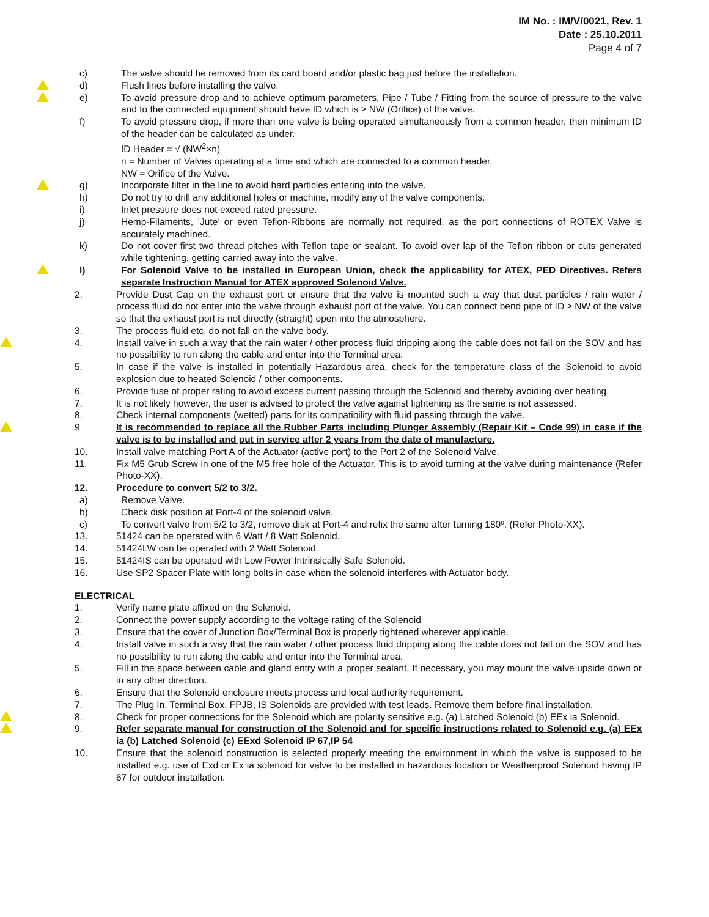IM No. : IM/V/0021, Rev. 1
Date : 25.10.2011
Page 4 of 7
c) The valve should be removed from its card board and/or plastic bag just before the installation.
d) Flush lines before installing the valve.
e) To avoid pressure drop and to achieve optimum parameters, Pipe / Tube / Fitting from the source of pressure to the valve and to the connected equipment should have ID which is ≥ NW (Orifice) of the valve.
f) To avoid pressure drop, if more than one valve is being operated simultaneously from a common header, then minimum ID of the header can be calculated as under.
ID Header = √ (NW<sup>2</sup>×n)
n = Number of Valves operating at a time and which are connected to a common header,
NW = Orifice of the Valve.
g) Incorporate filter in the line to avoid hard particles entering into the valve.
h) Do not try to drill any additional holes or machine, modify any of the valve components.
i) Inlet pressure does not exceed rated pressure.
j) Hemp-Filaments, ’Jute’ or even Teflon-Ribbons are normally not required, as the port connections of ROTEX Valve is accurately machined.
k) Do not cover first two thread pitches with Teflon tape or sealant. To avoid over lap of the Teflon ribbon or cuts generated while tightening, getting carried away into the valve.
l) For Solenoid Valve to be installed in European Union, check the applicability for ATEX, PED Directives. Refers separate Instruction Manual for ATEX approved Solenoid Valve.
2. Provide Dust Cap on the exhaust port or ensure that the valve is mounted such a way that dust particles / rain water / process fluid do not enter into the valve through exhaust port of the valve. You can connect bend pipe of ID ≥ NW of the valve so that the exhaust port is not directly (straight) open into the atmosphere.
3. The process fluid etc. do not fall on the valve body.
4. Install valve in such a way that the rain water / other process fluid dripping along the cable does not fall on the SOV and has no possibility to run along the cable and enter into the Terminal area.
5. In case if the valve is installed in potentially Hazardous area, check for the temperature class of the Solenoid to avoid explosion due to heated Solenoid / other components.
6. Provide fuse of proper rating to avoid excess current passing through the Solenoid and thereby avoiding over heating.
7. It is not likely however, the user is advised to protect the valve against lightening as the same is not assessed.
8. Check internal components (wetted) parts for its compatibility with fluid passing through the valve.
9 It is recommended to replace all the Rubber Parts including Plunger Assembly (Repair Kit – Code 99) in case if the valve is to be installed and put in service after 2 years from the date of manufacture.
10. Install valve matching Port A of the Actuator (active port) to the Port 2 of the Solenoid Valve.
11. Fix M5 Grub Screw in one of the M5 free hole of the Actuator. This is to avoid turning at the valve during maintenance (Refer Photo-XX).
12. Procedure to convert 5/2 to 3/2.
a) Remove Valve.
b) Check disk position at Port-4 of the solenoid valve.
c) To convert valve from 5/2 to 3/2, remove disk at Port-4 and refix the same after turning 180º. (Refer Photo-XX).
13. 51424 can be operated with 6 Watt / 8 Watt Solenoid.
14. 51424LW can be operated with 2 Watt Solenoid.
15. 51424IS can be operated with Low Power Intrinsically Safe Solenoid.
16. Use SP2 Spacer Plate with long bolts in case when the solenoid interferes with Actuator body.
ELECTRICAL
1. Verify name plate affixed on the Solenoid.
2. Connect the power supply according to the voltage rating of the Solenoid
3. Ensure that the cover of Junction Box/Terminal Box is properly tightened wherever applicable.
4. Install valve in such a way that the rain water / other process fluid dripping along the cable does not fall on the SOV and has no possibility to run along the cable and enter into the Terminal area.
5. Fill in the space between cable and gland entry with a proper sealant. If necessary, you may mount the valve upside down or in any other direction.
6. Ensure that the Solenoid enclosure meets process and local authority requirement.
7. The Plug In, Terminal Box, FPJB, IS Solenoids are provided with test leads. Remove them before final installation.
8. Check for proper connections for the Solenoid which are polarity sensitive e.g. (a) Latched Solenoid (b) EEx ia Solenoid.
9. Refer separate manual for construction of the Solenoid and for specific instructions related to Solenoid e.g. (a) EEx ia (b) Latched Solenoid (c) EExd Solenoid IP 67,IP 54
10. Ensure that the solenoid construction is selected properly meeting the environment in which the valve is supposed to be installed e.g. use of Exd or Ex ia solenoid for valve to be installed in hazardous location or Weatherproof Solenoid having IP 67 for outdoor installation.